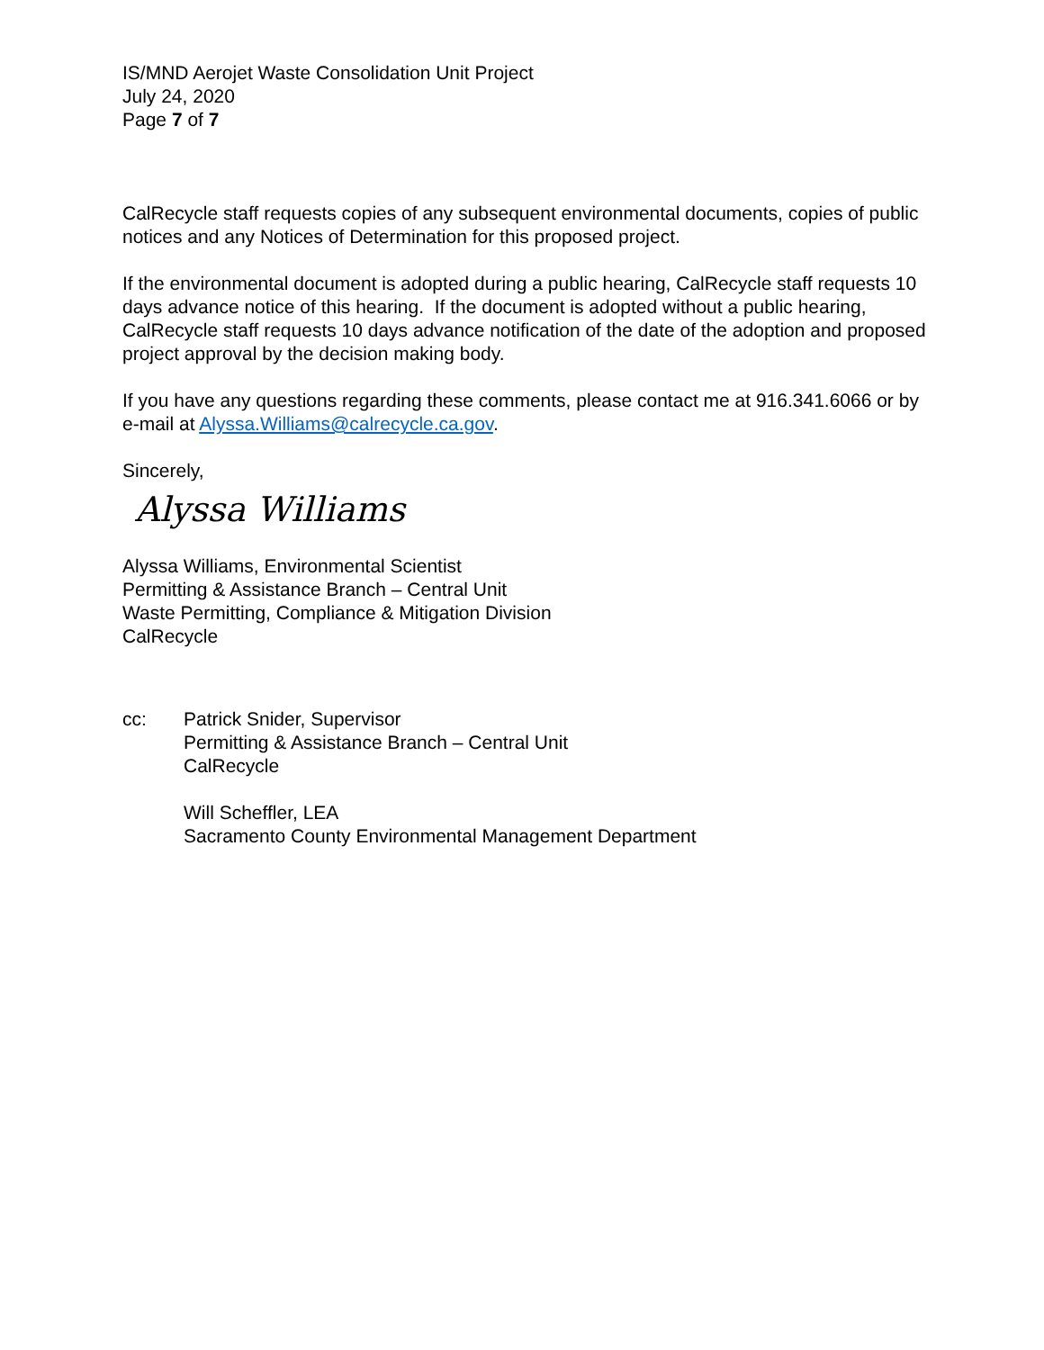IS/MND Aerojet Waste Consolidation Unit Project
July 24, 2020
Page 7 of 7
CalRecycle staff requests copies of any subsequent environmental documents, copies of public notices and any Notices of Determination for this proposed project.
If the environmental document is adopted during a public hearing, CalRecycle staff requests 10 days advance notice of this hearing. If the document is adopted without a public hearing, CalRecycle staff requests 10 days advance notification of the date of the adoption and proposed project approval by the decision making body.
If you have any questions regarding these comments, please contact me at 916.341.6066 or by e-mail at Alyssa.Williams@calrecycle.ca.gov.
Sincerely,
Alyssa Williams
Alyssa Williams, Environmental Scientist
Permitting & Assistance Branch – Central Unit
Waste Permitting, Compliance & Mitigation Division
CalRecycle
cc: Patrick Snider, Supervisor
Permitting & Assistance Branch – Central Unit
CalRecycle
Will Scheffler, LEA
Sacramento County Environmental Management Department